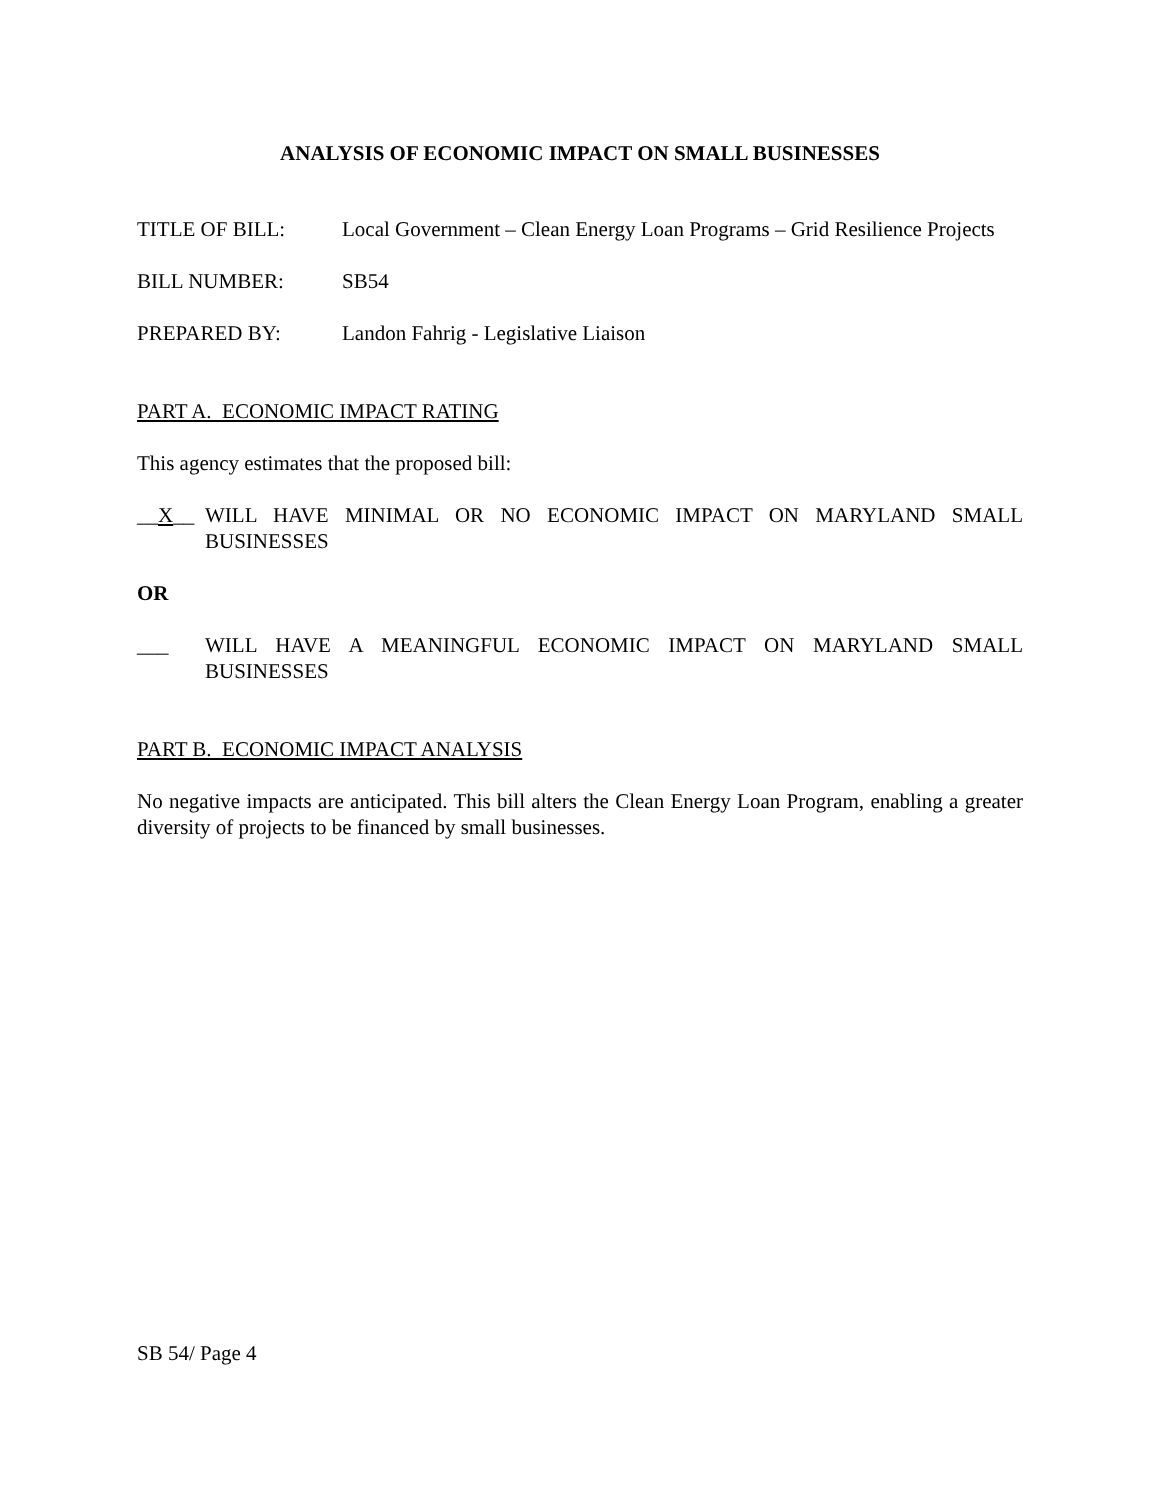ANALYSIS OF ECONOMIC IMPACT ON SMALL BUSINESSES
TITLE OF BILL: Local Government – Clean Energy Loan Programs – Grid Resilience Projects
BILL NUMBER: SB54
PREPARED BY: Landon Fahrig - Legislative Liaison
PART A. ECONOMIC IMPACT RATING
This agency estimates that the proposed bill:
__X__ WILL HAVE MINIMAL OR NO ECONOMIC IMPACT ON MARYLAND SMALL BUSINESSES
OR
___ WILL HAVE A MEANINGFUL ECONOMIC IMPACT ON MARYLAND SMALL BUSINESSES
PART B. ECONOMIC IMPACT ANALYSIS
No negative impacts are anticipated. This bill alters the Clean Energy Loan Program, enabling a greater diversity of projects to be financed by small businesses.
SB 54/ Page 4